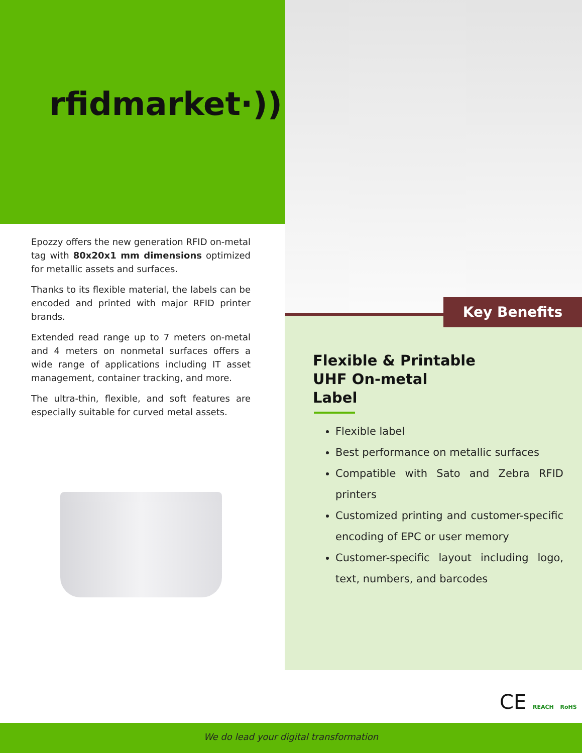rfidmarket·))
Epozzy offers the new generation RFID on-metal tag with 80x20x1 mm dimensions optimized for metallic assets and surfaces.
Thanks to its flexible material, the labels can be encoded and printed with major RFID printer brands.
Extended read range up to 7 meters on-metal and 4 meters on nonmetal surfaces offers a wide range of applications including IT asset management, container tracking, and more.
The ultra-thin, flexible, and soft features are especially suitable for curved metal assets.
Key Benefits
Flexible & Printable
UHF On-metal
Label
Flexible label
Best performance on metallic surfaces
Compatible with Sato and Zebra RFID printers
Customized printing and customer-specific encoding of EPC or user memory
Customer-specific layout including logo, text, numbers, and barcodes
CE REACH RoHS
We do lead your digital transformation